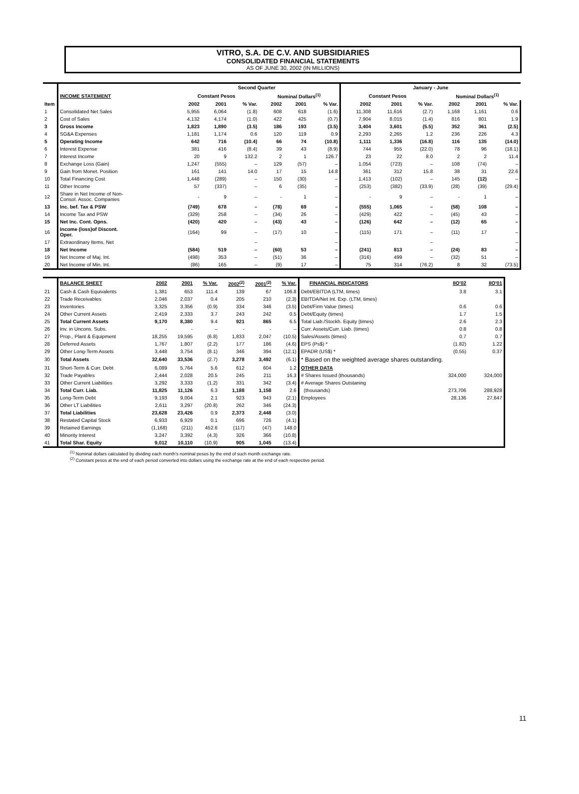VITRO, S.A. DE C.V. AND SUBSIDIARIES
CONSOLIDATED FINANCIAL STATEMENTS
AS OF JUNE 30, 2002 (IN MILLIONS)
| | | Second Quarter | | | | | | January - June | | | | | |
| | INCOME STATEMENT | Constant Pesos | | | Nominal Dollars<sup>(1)</sup> | | | Constant Pesos | | | Nominal Dollars<sup>(1)</sup> | | |
| Item | | 2002 | 2001 | % Var. | 2002 | 2001 | % Var. | 2002 | 2001 | % Var. | 2002 | 2001 | % Var. |
| 1 | Consolidated Net Sales | 5,955 | 6,064 | (1.8) | 608 | 618 | (1.6) | 11,308 | 11,616 | (2.7) | 1,168 | 1,161 | 0.6 |
| 2 | Cost of Sales | 4,132 | 4,174 | (1.0) | 422 | 425 | (0.7) | 7,904 | 8,015 | (1.4) | 816 | 801 | 1.9 |
| 3 | Gross Income | 1,823 | 1,890 | (3.5) | 186 | 193 | (3.5) | 3,404 | 3,601 | (5.5) | 352 | 361 | (2.5) |
| 4 | SG&A Expenses | 1,181 | 1,174 | 0.6 | 120 | 119 | 0.9 | 2,293 | 2,265 | 1.2 | 236 | 226 | 4.3 |
| 5 | Operating Income | 642 | 716 | (10.4) | 66 | 74 | (10.8) | 1,111 | 1,336 | (16.8) | 116 | 135 | (14.0) |
| 6 | Interest Expense | 381 | 416 | (8.4) | 39 | 43 | (8.9) | 744 | 955 | (22.0) | 78 | 96 | (18.1) |
| 7 | Interest Income | 20 | 9 | 132.2 | 2 | 1 | 126.7 | 23 | 22 | 8.0 | 2 | 2 | 11.4 |
| 8 | Exchange Loss (Gain) | 1,247 | (555) | – | 129 | (57) | – | 1,054 | (723) | – | 108 | (74) | – |
| 9 | Gain from Monet. Position | 161 | 141 | 14.0 | 17 | 15 | 14.8 | 361 | 312 | 15.8 | 38 | 31 | 22.6 |
| 10 | Total Financing Cost | 1,448 | (289) | – | 150 | (30) | – | 1,413 | (102) | – | 145 | (12) | – |
| 11 | Other Income | 57 | (337) | – | 6 | (35) | – | (253) | (382) | (33.9) | (28) | (39) | (29.4) |
| 12 | Share in Net Income of Non- Consol. Assoc. Companies | - | 9 | – | - | 1 | – | - | 9 | – | - | 1 | – |
| 13 | Inc. bef. Tax & PSW | (749) | 678 | – | (78) | 69 | – | (555) | 1,065 | – | (58) | 108 | – |
| 14 | Income Tax and PSW | (329) | 258 | – | (34) | 26 | – | (429) | 422 | – | (45) | 43 | – |
| 15 | Net Inc. Cont. Opns. | (420) | 420 | – | (43) | 43 | – | (126) | 642 | – | (12) | 65 | – |
| 16 | Income (loss)of Discont. Oper. | (164) | 99 | – | (17) | 10 | – | (115) | 171 | – | (11) | 17 | – |
| 17 | Extraordinary Items, Net | | | – | | | – | | | – | | | – |
| 18 | Net Income | (584) | 519 | – | (60) | 53 | – | (241) | 813 | – | (24) | 83 | – |
| 19 | Net Income of Maj. Int. | (498) | 353 | – | (51) | 36 | – | (316) | 499 | – | (32) | 51 | – |
| 20 | Net Income of Min. Int. | (86) | 165 | – | (9) | 17 | – | 75 | 314 | (76.2) | 8 | 32 | (73.5) |
| | BALANCE SHEET | 2002 | 2001 | % Var. | 2002<sup>(2)</sup> | 2001<sup>(2)</sup> | % Var. | FINANCIAL INDICATORS | IIQ'02 | IIQ'01 |
| 21 | Cash & Cash Equivalents | 1,381 | 653 | 111.4 | 139 | 67 | 106.8 | Debt/EBITDA (LTM, times) | 3.8 | 3.1 |
| 22 | Trade Receivables | 2,046 | 2,037 | 0.4 | 205 | 210 | (2.3) | EBITDA/Net Int. Exp. (LTM, times) | | |
| 23 | Inventories | 3,325 | 3,356 | (0.9) | 334 | 346 | (3.5) | Debt/Firm Value (times) | 0.6 | 0.6 |
| 24 | Other Current Assets | 2,419 | 2,333 | 3.7 | 243 | 242 | 0.5 | Debt/Equity (times) | 1.7 | 1.5 |
| 25 | Total Current Assets | 9,170 | 8,380 | 9.4 | 921 | 865 | 6.5 | Total Liab./Stockh. Equity (times) | 2.6 | 2.3 |
| 26 | Inv. in Uncons. Subs. | - | - | – | - | - | – | Curr. Assets/Curr. Liab. (times) | 0.8 | 0.8 |
| 27 | Prop., Plant & Equipment | 18,255 | 19,595 | (6.8) | 1,833 | 2,047 | (10.5) | Sales/Assets (times) | 0.7 | 0.7 |
| 28 | Deferred Assets | 1,767 | 1,807 | (2.2) | 177 | 186 | (4.6) | EPS (Ps$) * | (1.82) | 1.22 |
| 29 | Other Long-Term Assets | 3,448 | 3,754 | (8.1) | 346 | 394 | (12.1) | EPADR (US$) * | (0.55) | 0.37 |
| 30 | Total Assets | 32,640 | 33,536 | (2.7) | 3,278 | 3,492 | (6.1) | * Based on the weighted average shares outstanding. | | |
| 31 | Short-Term & Curr. Debt | 6,089 | 5,764 | 5.6 | 612 | 604 | 1.2 | OTHER DATA | | |
| 32 | Trade Payables | 2,444 | 2,028 | 20.5 | 245 | 211 | 16.3 | # Shares Issued (thousands) | 324,000 | 324,000 |
| 33 | Other Current Liabilities | 3,292 | 3,333 | (1.2) | 331 | 342 | (3.4) | # Average Shares Outstaning | | |
| 34 | Total Curr. Liab. | 11,825 | 11,126 | 6.3 | 1,188 | 1,158 | 2.6 | (thousands) | 273,706 | 288,928 |
| 35 | Long-Term Debt | 9,193 | 9,004 | 2.1 | 923 | 943 | (2.1) | Employees | 28,136 | 27,647 |
| 36 | Other LT Liabilities | 2,611 | 3,297 | (20.8) | 262 | 346 | (24.3) | | | |
| 37 | Total Liabilities | 23,628 | 23,426 | 0.9 | 2,373 | 2,448 | (3.0) | | | |
| 38 | Restated Capital Stock | 6,933 | 6,929 | 0.1 | 696 | 726 | (4.1) | | | |
| 39 | Retained Earnings | (1,168) | (211) | 452.6 | (117) | (47) | 148.0 | | | |
| 40 | Minority Interest | 3,247 | 3,392 | (4.3) | 326 | 366 | (10.8) | | | |
| 41 | Total Shar. Equity | 9,012 | 10,110 | (10.9) | 905 | 1,045 | (13.4) | | | |
<sup>(1)</sup> Nominal dollars calculated by dividing each month's nominal pesos by the end of such month exchange rate.
<sup>(2)</sup> Constant pesos at the end of each period converted into dollars using the exchange rate at the end of each respective period.
11